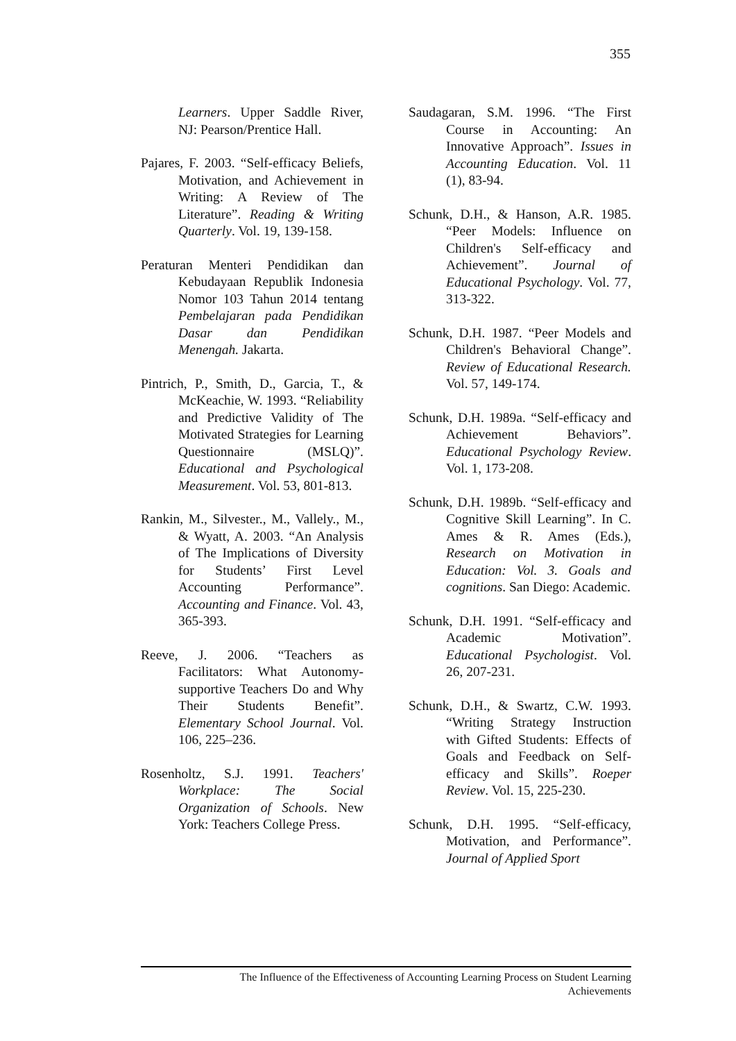355
Learners. Upper Saddle River, NJ: Pearson/Prentice Hall.
Pajares, F. 2003. “Self-efficacy Beliefs, Motivation, and Achievement in Writing: A Review of The Literature”. Reading & Writing Quarterly. Vol. 19, 139-158.
Peraturan Menteri Pendidikan dan Kebudayaan Republik Indonesia Nomor 103 Tahun 2014 tentang Pembelajaran pada Pendidikan Dasar dan Pendidikan Menengah. Jakarta.
Pintrich, P., Smith, D., Garcia, T., & McKeachie, W. 1993. “Reliability and Predictive Validity of The Motivated Strategies for Learning Questionnaire (MSLQ)”. Educational and Psychological Measurement. Vol. 53, 801-813.
Rankin, M., Silvester., M., Vallely., M., & Wyatt, A. 2003. “An Analysis of The Implications of Diversity for Students’ First Level Accounting Performance”. Accounting and Finance. Vol. 43, 365-393.
Reeve, J. 2006. “Teachers as Facilitators: What Autonomy-supportive Teachers Do and Why Their Students Benefit”. Elementary School Journal. Vol. 106, 225–236.
Rosenholtz, S.J. 1991. Teachers' Workplace: The Social Organization of Schools. New York: Teachers College Press.
Saudagaran, S.M. 1996. “The First Course in Accounting: An Innovative Approach”. Issues in Accounting Education. Vol. 11 (1), 83-94.
Schunk, D.H., & Hanson, A.R. 1985. “Peer Models: Influence on Children's Self-efficacy and Achievement”. Journal of Educational Psychology. Vol. 77, 313-322.
Schunk, D.H. 1987. “Peer Models and Children's Behavioral Change”. Review of Educational Research. Vol. 57, 149-174.
Schunk, D.H. 1989a. “Self-efficacy and Achievement Behaviors”. Educational Psychology Review. Vol. 1, 173-208.
Schunk, D.H. 1989b. “Self-efficacy and Cognitive Skill Learning”. In C. Ames & R. Ames (Eds.), Research on Motivation in Education: Vol. 3. Goals and cognitions. San Diego: Academic.
Schunk, D.H. 1991. “Self-efficacy and Academic Motivation”. Educational Psychologist. Vol. 26, 207-231.
Schunk, D.H., & Swartz, C.W. 1993. “Writing Strategy Instruction with Gifted Students: Effects of Goals and Feedback on Self-efficacy and Skills”. Roeper Review. Vol. 15, 225-230.
Schunk, D.H. 1995. “Self-efficacy, Motivation, and Performance”. Journal of Applied Sport
The Influence of the Effectiveness of Accounting Learning Process on Student Learning
Achievements